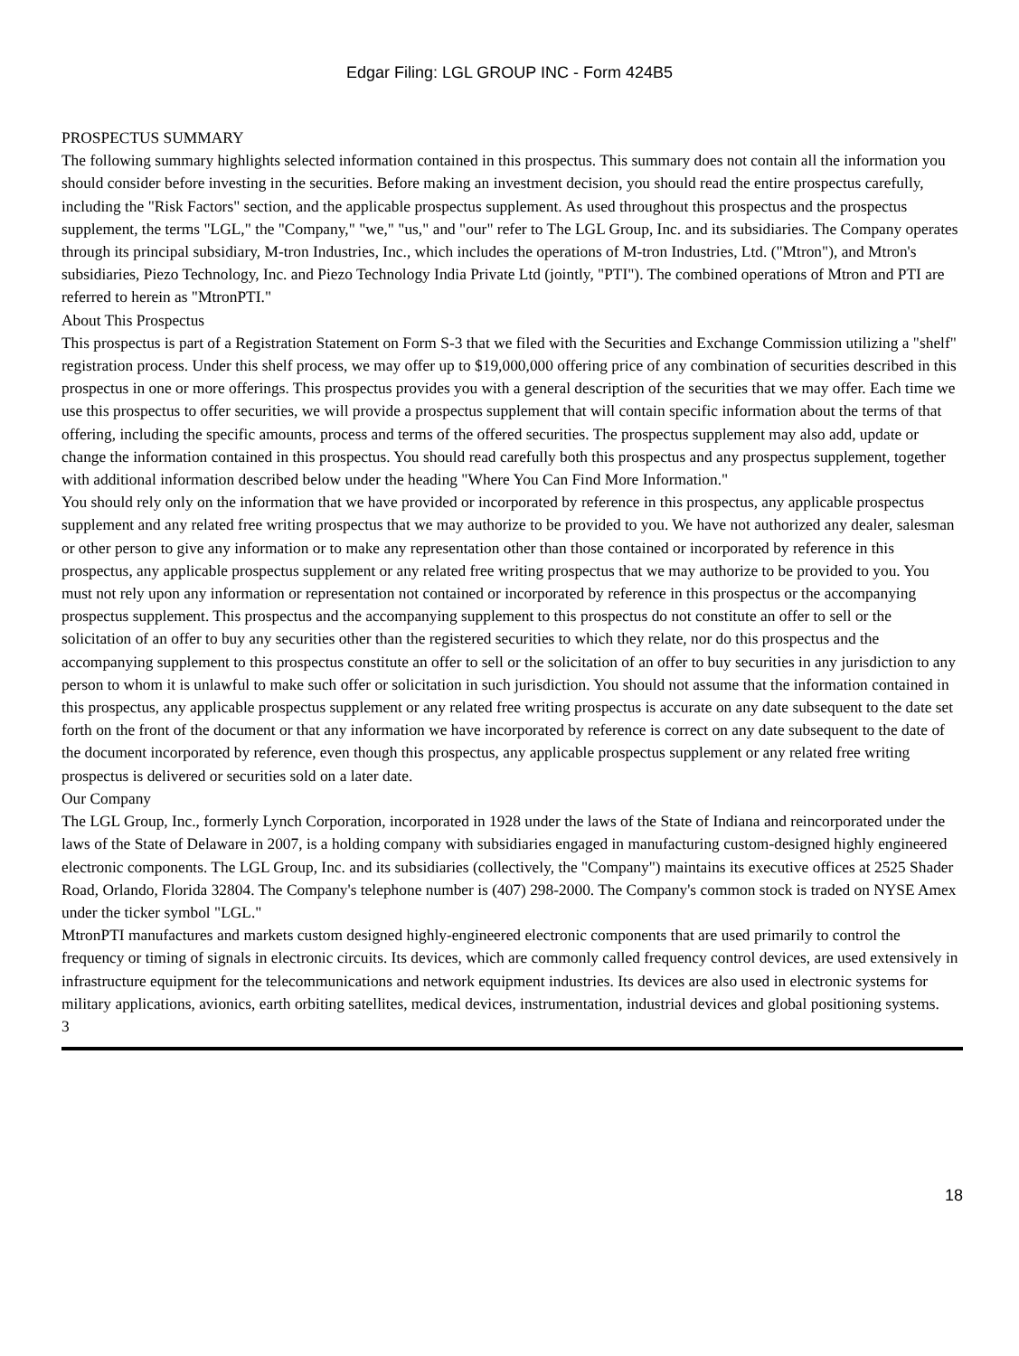Edgar Filing: LGL GROUP INC - Form 424B5
PROSPECTUS SUMMARY
The following summary highlights selected information contained in this prospectus. This summary does not contain all the information you should consider before investing in the securities. Before making an investment decision, you should read the entire prospectus carefully, including the "Risk Factors" section, and the applicable prospectus supplement. As used throughout this prospectus and the prospectus supplement, the terms "LGL," the "Company," "we," "us," and "our" refer to The LGL Group, Inc. and its subsidiaries. The Company operates through its principal subsidiary, M-tron Industries, Inc., which includes the operations of M-tron Industries, Ltd. ("Mtron"), and Mtron's subsidiaries, Piezo Technology, Inc. and Piezo Technology India Private Ltd (jointly, "PTI"). The combined operations of Mtron and PTI are referred to herein as "MtronPTI."
About This Prospectus
This prospectus is part of a Registration Statement on Form S-3 that we filed with the Securities and Exchange Commission utilizing a "shelf" registration process. Under this shelf process, we may offer up to $19,000,000 offering price of any combination of securities described in this prospectus in one or more offerings. This prospectus provides you with a general description of the securities that we may offer. Each time we use this prospectus to offer securities, we will provide a prospectus supplement that will contain specific information about the terms of that offering, including the specific amounts, process and terms of the offered securities. The prospectus supplement may also add, update or change the information contained in this prospectus. You should read carefully both this prospectus and any prospectus supplement, together with additional information described below under the heading "Where You Can Find More Information."
You should rely only on the information that we have provided or incorporated by reference in this prospectus, any applicable prospectus supplement and any related free writing prospectus that we may authorize to be provided to you. We have not authorized any dealer, salesman or other person to give any information or to make any representation other than those contained or incorporated by reference in this prospectus, any applicable prospectus supplement or any related free writing prospectus that we may authorize to be provided to you. You must not rely upon any information or representation not contained or incorporated by reference in this prospectus or the accompanying prospectus supplement. This prospectus and the accompanying supplement to this prospectus do not constitute an offer to sell or the solicitation of an offer to buy any securities other than the registered securities to which they relate, nor do this prospectus and the accompanying supplement to this prospectus constitute an offer to sell or the solicitation of an offer to buy securities in any jurisdiction to any person to whom it is unlawful to make such offer or solicitation in such jurisdiction. You should not assume that the information contained in this prospectus, any applicable prospectus supplement or any related free writing prospectus is accurate on any date subsequent to the date set forth on the front of the document or that any information we have incorporated by reference is correct on any date subsequent to the date of the document incorporated by reference, even though this prospectus, any applicable prospectus supplement or any related free writing prospectus is delivered or securities sold on a later date.
Our Company
The LGL Group, Inc., formerly Lynch Corporation, incorporated in 1928 under the laws of the State of Indiana and reincorporated under the laws of the State of Delaware in 2007, is a holding company with subsidiaries engaged in manufacturing custom-designed highly engineered electronic components. The LGL Group, Inc. and its subsidiaries (collectively, the "Company") maintains its executive offices at 2525 Shader Road, Orlando, Florida 32804. The Company's telephone number is (407) 298-2000. The Company's common stock is traded on NYSE Amex under the ticker symbol "LGL."
MtronPTI manufactures and markets custom designed highly-engineered electronic components that are used primarily to control the frequency or timing of signals in electronic circuits. Its devices, which are commonly called frequency control devices, are used extensively in infrastructure equipment for the telecommunications and network equipment industries. Its devices are also used in electronic systems for military applications, avionics, earth orbiting satellites, medical devices, instrumentation, industrial devices and global positioning systems.
3
18